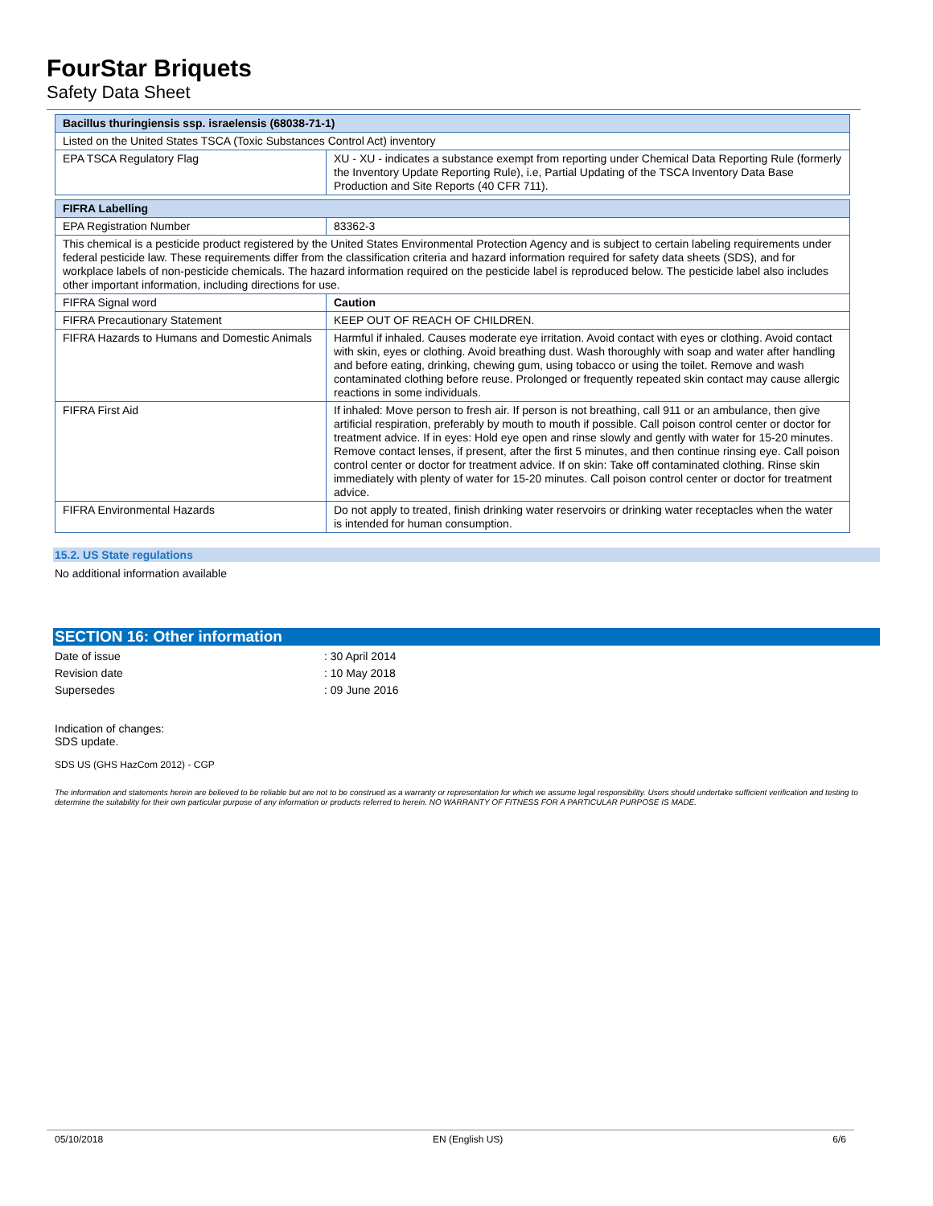FourStar Briquets
Safety Data Sheet
| Bacillus thuringiensis ssp. israelensis (68038-71-1) | |
| --- | --- |
| Listed on the United States TSCA (Toxic Substances Control Act) inventory | |
| EPA TSCA Regulatory Flag | XU - XU - indicates a substance exempt from reporting under Chemical Data Reporting Rule (formerly the Inventory Update Reporting Rule), i.e, Partial Updating of the TSCA Inventory Data Base Production and Site Reports (40 CFR 711). |
| FIFRA Labelling | |
| --- | --- |
| EPA Registration Number | 83362-3 |
| This chemical is a pesticide product registered by the United States Environmental Protection Agency and is subject to certain labeling requirements under federal pesticide law. These requirements differ from the classification criteria and hazard information required for safety data sheets (SDS), and for workplace labels of non-pesticide chemicals. The hazard information required on the pesticide label is reproduced below. The pesticide label also includes other important information, including directions for use. | |
| FIFRA Signal word | Caution |
| FIFRA Precautionary Statement | KEEP OUT OF REACH OF CHILDREN. |
| FIFRA Hazards to Humans and Domestic Animals | Harmful if inhaled. Causes moderate eye irritation. Avoid contact with eyes or clothing. Avoid contact with skin, eyes or clothing. Avoid breathing dust. Wash thoroughly with soap and water after handling and before eating, drinking, chewing gum, using tobacco or using the toilet. Remove and wash contaminated clothing before reuse. Prolonged or frequently repeated skin contact may cause allergic reactions in some individuals. |
| FIFRA First Aid | If inhaled: Move person to fresh air. If person is not breathing, call 911 or an ambulance, then give artificial respiration, preferably by mouth to mouth if possible. Call poison control center or doctor for treatment advice. If in eyes: Hold eye open and rinse slowly and gently with water for 15-20 minutes. Remove contact lenses, if present, after the first 5 minutes, and then continue rinsing eye. Call poison control center or doctor for treatment advice. If on skin: Take off contaminated clothing. Rinse skin immediately with plenty of water for 15-20 minutes. Call poison control center or doctor for treatment advice. |
| FIFRA Environmental Hazards | Do not apply to treated, finish drinking water reservoirs or drinking water receptacles when the water is intended for human consumption. |
15.2. US State regulations
No additional information available
SECTION 16: Other information
Date of issue: 30 April 2014
Revision date: 10 May 2018
Supersedes: 09 June 2016
Indication of changes:
SDS update.
SDS US (GHS HazCom 2012) - CGP
The information and statements herein are believed to be reliable but are not to be construed as a warranty or representation for which we assume legal responsibility. Users should undertake sufficient verification and testing to determine the suitability for their own particular purpose of any information or products referred to herein. NO WARRANTY OF FITNESS FOR A PARTICULAR PURPOSE IS MADE.
05/10/2018 EN (English US) 6/6